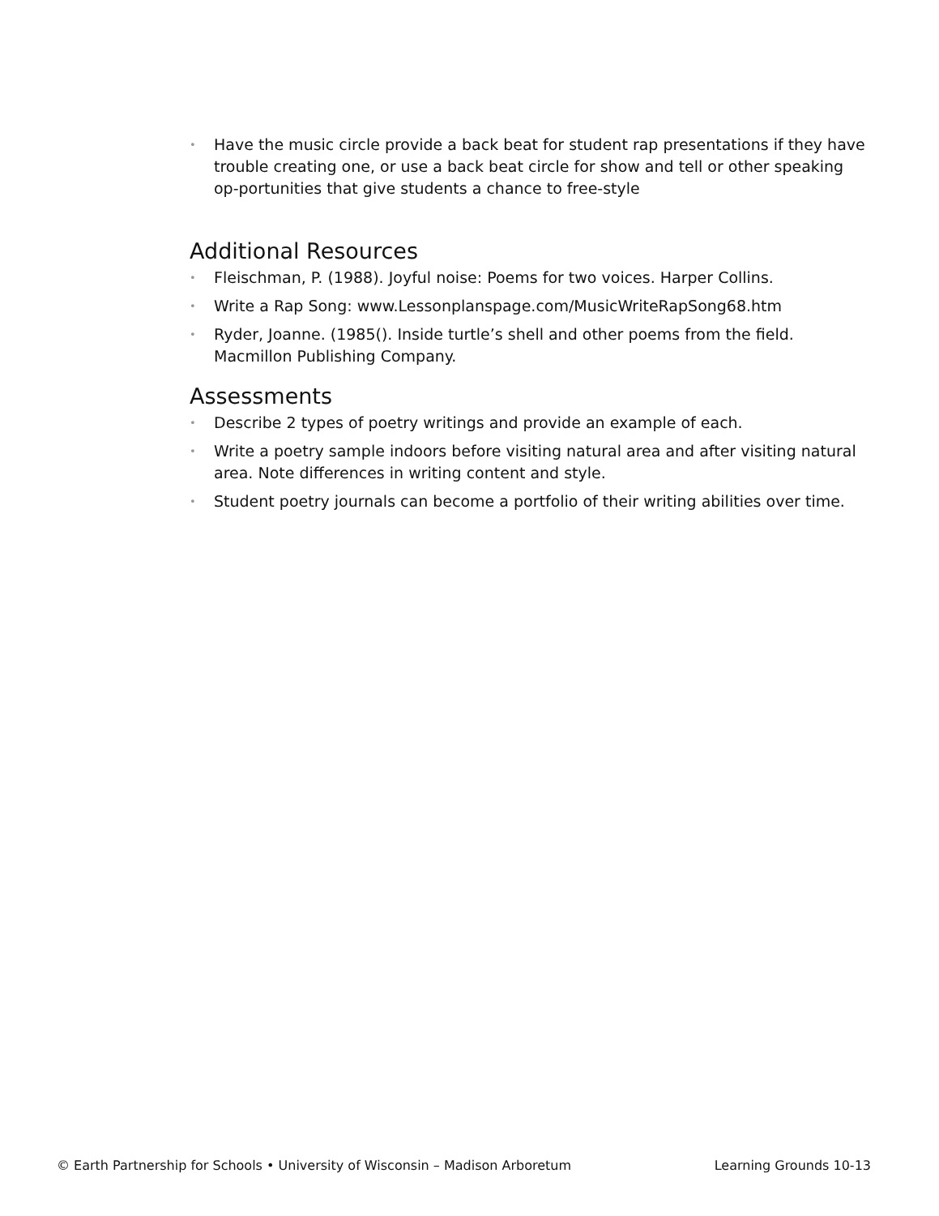• Have the music circle provide a back beat for student rap presentations if they have trouble creating one, or use a back beat circle for show and tell or other speaking op-portunities that give students a chance to free-style
Additional Resources
• Fleischman, P. (1988). Joyful noise: Poems for two voices. Harper Collins.
• Write a Rap Song: www.Lessonplanspage.com/MusicWriteRapSong68.htm
• Ryder, Joanne. (1985(). Inside turtle’s shell and other poems from the field. Macmillon Publishing Company.
Assessments
• Describe 2 types of poetry writings and provide an example of each.
• Write a poetry sample indoors before visiting natural area and after visiting natural area. Note differences in writing content and style.
• Student poetry journals can become a portfolio of their writing abilities over time.
© Earth Partnership for Schools • University of Wisconsin – Madison Arboretum Learning Grounds 10-13